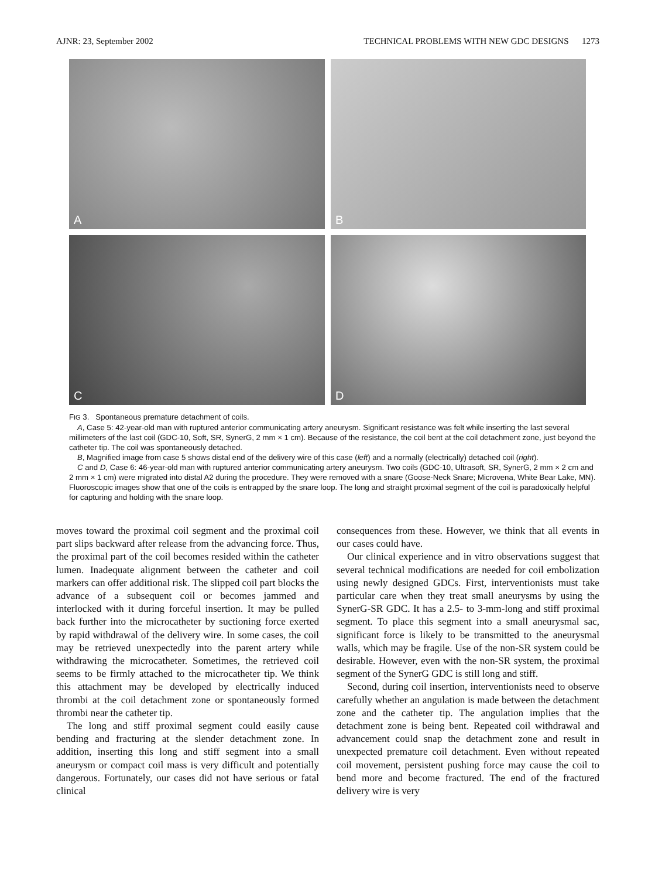AJNR: 23, September 2002 TECHNICAL PROBLEMS WITH NEW GDC DESIGNS 1273
A
B
C
D
FIG 3. Spontaneous premature detachment of coils.
A, Case 5: 42-year-old man with ruptured anterior communicating artery aneurysm. Significant resistance was felt while inserting the last several millimeters of the last coil (GDC-10, Soft, SR, SynerG, 2 mm × 1 cm). Because of the resistance, the coil bent at the coil detachment zone, just beyond the catheter tip. The coil was spontaneously detached.
B, Magnified image from case 5 shows distal end of the delivery wire of this case (left) and a normally (electrically) detached coil (right).
C and D, Case 6: 46-year-old man with ruptured anterior communicating artery aneurysm. Two coils (GDC-10, Ultrasoft, SR, SynerG, 2 mm × 2 cm and 2 mm × 1 cm) were migrated into distal A2 during the procedure. They were removed with a snare (Goose-Neck Snare; Microvena, White Bear Lake, MN). Fluoroscopic images show that one of the coils is entrapped by the snare loop. The long and straight proximal segment of the coil is paradoxically helpful for capturing and holding with the snare loop.
moves toward the proximal coil segment and the proximal coil part slips backward after release from the advancing force. Thus, the proximal part of the coil becomes resided within the catheter lumen. Inadequate alignment between the catheter and coil markers can offer additional risk. The slipped coil part blocks the advance of a subsequent coil or becomes jammed and interlocked with it during forceful insertion. It may be pulled back further into the microcatheter by suctioning force exerted by rapid withdrawal of the delivery wire. In some cases, the coil may be retrieved unexpectedly into the parent artery while withdrawing the microcatheter. Sometimes, the retrieved coil seems to be firmly attached to the microcatheter tip. We think this attachment may be developed by electrically induced thrombi at the coil detachment zone or spontaneously formed thrombi near the catheter tip.
The long and stiff proximal segment could easily cause bending and fracturing at the slender detachment zone. In addition, inserting this long and stiff segment into a small aneurysm or compact coil mass is very difficult and potentially dangerous. Fortunately, our cases did not have serious or fatal clinical
consequences from these. However, we think that all events in our cases could have.
Our clinical experience and in vitro observations suggest that several technical modifications are needed for coil embolization using newly designed GDCs. First, interventionists must take particular care when they treat small aneurysms by using the SynerG-SR GDC. It has a 2.5- to 3-mm-long and stiff proximal segment. To place this segment into a small aneurysmal sac, significant force is likely to be transmitted to the aneurysmal walls, which may be fragile. Use of the non-SR system could be desirable. However, even with the non-SR system, the proximal segment of the SynerG GDC is still long and stiff.
Second, during coil insertion, interventionists need to observe carefully whether an angulation is made between the detachment zone and the catheter tip. The angulation implies that the detachment zone is being bent. Repeated coil withdrawal and advancement could snap the detachment zone and result in unexpected premature coil detachment. Even without repeated coil movement, persistent pushing force may cause the coil to bend more and become fractured. The end of the fractured delivery wire is very